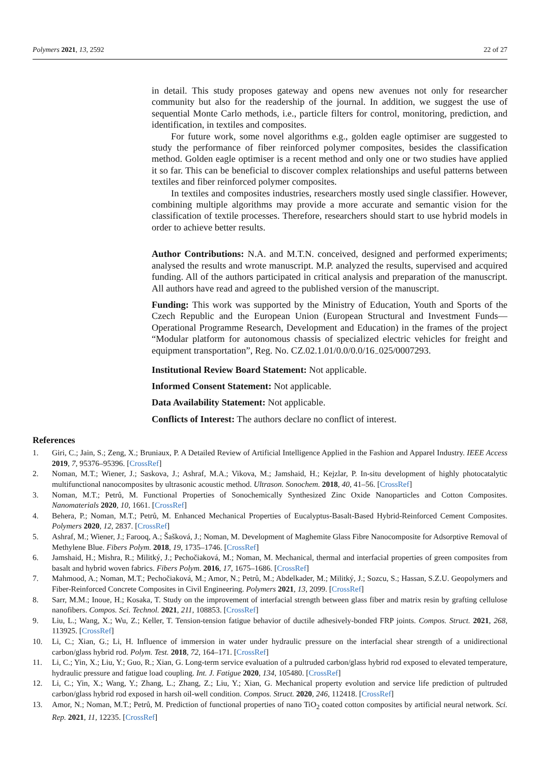Polymers 2021, 13, 2592 22 of 27
in detail. This study proposes gateway and opens new avenues not only for researcher community but also for the readership of the journal. In addition, we suggest the use of sequential Monte Carlo methods, i.e., particle filters for control, monitoring, prediction, and identification, in textiles and composites.
For future work, some novel algorithms e.g., golden eagle optimiser are suggested to study the performance of fiber reinforced polymer composites, besides the classification method. Golden eagle optimiser is a recent method and only one or two studies have applied it so far. This can be beneficial to discover complex relationships and useful patterns between textiles and fiber reinforced polymer composites.
In textiles and composites industries, researchers mostly used single classifier. However, combining multiple algorithms may provide a more accurate and semantic vision for the classification of textile processes. Therefore, researchers should start to use hybrid models in order to achieve better results.
Author Contributions: N.A. and M.T.N. conceived, designed and performed experiments; analysed the results and wrote manuscript. M.P. analyzed the results, supervised and acquired funding. All of the authors participated in critical analysis and preparation of the manuscript. All authors have read and agreed to the published version of the manuscript.
Funding: This work was supported by the Ministry of Education, Youth and Sports of the Czech Republic and the European Union (European Structural and Investment Funds—Operational Programme Research, Development and Education) in the frames of the project “Modular platform for autonomous chassis of specialized electric vehicles for freight and equipment transportation”, Reg. No. CZ.02.1.01/0.0/0.0/16<sub>−</sub>025/0007293.
Institutional Review Board Statement: Not applicable.
Informed Consent Statement: Not applicable.
Data Availability Statement: Not applicable.
Conflicts of Interest: The authors declare no conflict of interest.
References
1. Giri, C.; Jain, S.; Zeng, X.; Bruniaux, P. A Detailed Review of Artificial Intelligence Applied in the Fashion and Apparel Industry. IEEE Access 2019, 7, 95376–95396. [CrossRef]
2. Noman, M.T.; Wiener, J.; Saskova, J.; Ashraf, M.A.; Vikova, M.; Jamshaid, H.; Kejzlar, P. In-situ development of highly photocatalytic multifunctional nanocomposites by ultrasonic acoustic method. Ultrason. Sonochem. 2018, 40, 41–56. [CrossRef]
3. Noman, M.T.; Petrů, M. Functional Properties of Sonochemically Synthesized Zinc Oxide Nanoparticles and Cotton Composites. Nanomaterials 2020, 10, 1661. [CrossRef]
4. Behera, P.; Noman, M.T.; Petrů, M. Enhanced Mechanical Properties of Eucalyptus-Basalt-Based Hybrid-Reinforced Cement Composites. Polymers 2020, 12, 2837. [CrossRef]
5. Ashraf, M.; Wiener, J.; Farooq, A.; Šašková, J.; Noman, M. Development of Maghemite Glass Fibre Nanocomposite for Adsorptive Removal of Methylene Blue. Fibers Polym. 2018, 19, 1735–1746. [CrossRef]
6. Jamshaid, H.; Mishra, R.; Militký, J.; Pechočiaková, M.; Noman, M. Mechanical, thermal and interfacial properties of green composites from basalt and hybrid woven fabrics. Fibers Polym. 2016, 17, 1675–1686. [CrossRef]
7. Mahmood, A.; Noman, M.T.; Pechočiaková, M.; Amor, N.; Petrů, M.; Abdelkader, M.; Militký, J.; Sozcu, S.; Hassan, S.Z.U. Geopolymers and Fiber-Reinforced Concrete Composites in Civil Engineering. Polymers 2021, 13, 2099. [CrossRef]
8. Sarr, M.M.; Inoue, H.; Kosaka, T. Study on the improvement of interfacial strength between glass fiber and matrix resin by grafting cellulose nanofibers. Compos. Sci. Technol. 2021, 211, 108853. [CrossRef]
9. Liu, L.; Wang, X.; Wu, Z.; Keller, T. Tension-tension fatigue behavior of ductile adhesively-bonded FRP joints. Compos. Struct. 2021, 268, 113925. [CrossRef]
10. Li, C.; Xian, G.; Li, H. Influence of immersion in water under hydraulic pressure on the interfacial shear strength of a unidirectional carbon/glass hybrid rod. Polym. Test. 2018, 72, 164–171. [CrossRef]
11. Li, C.; Yin, X.; Liu, Y.; Guo, R.; Xian, G. Long-term service evaluation of a pultruded carbon/glass hybrid rod exposed to elevated temperature, hydraulic pressure and fatigue load coupling. Int. J. Fatigue 2020, 134, 105480. [CrossRef]
12. Li, C.; Yin, X.; Wang, Y.; Zhang, L.; Zhang, Z.; Liu, Y.; Xian, G. Mechanical property evolution and service life prediction of pultruded carbon/glass hybrid rod exposed in harsh oil-well condition. Compos. Struct. 2020, 246, 112418. [CrossRef]
13. Amor, N.; Noman, M.T.; Petrů, M. Prediction of functional properties of nano TiO<sub>2</sub> coated cotton composites by artificial neural network. Sci. Rep. 2021, 11, 12235. [CrossRef]